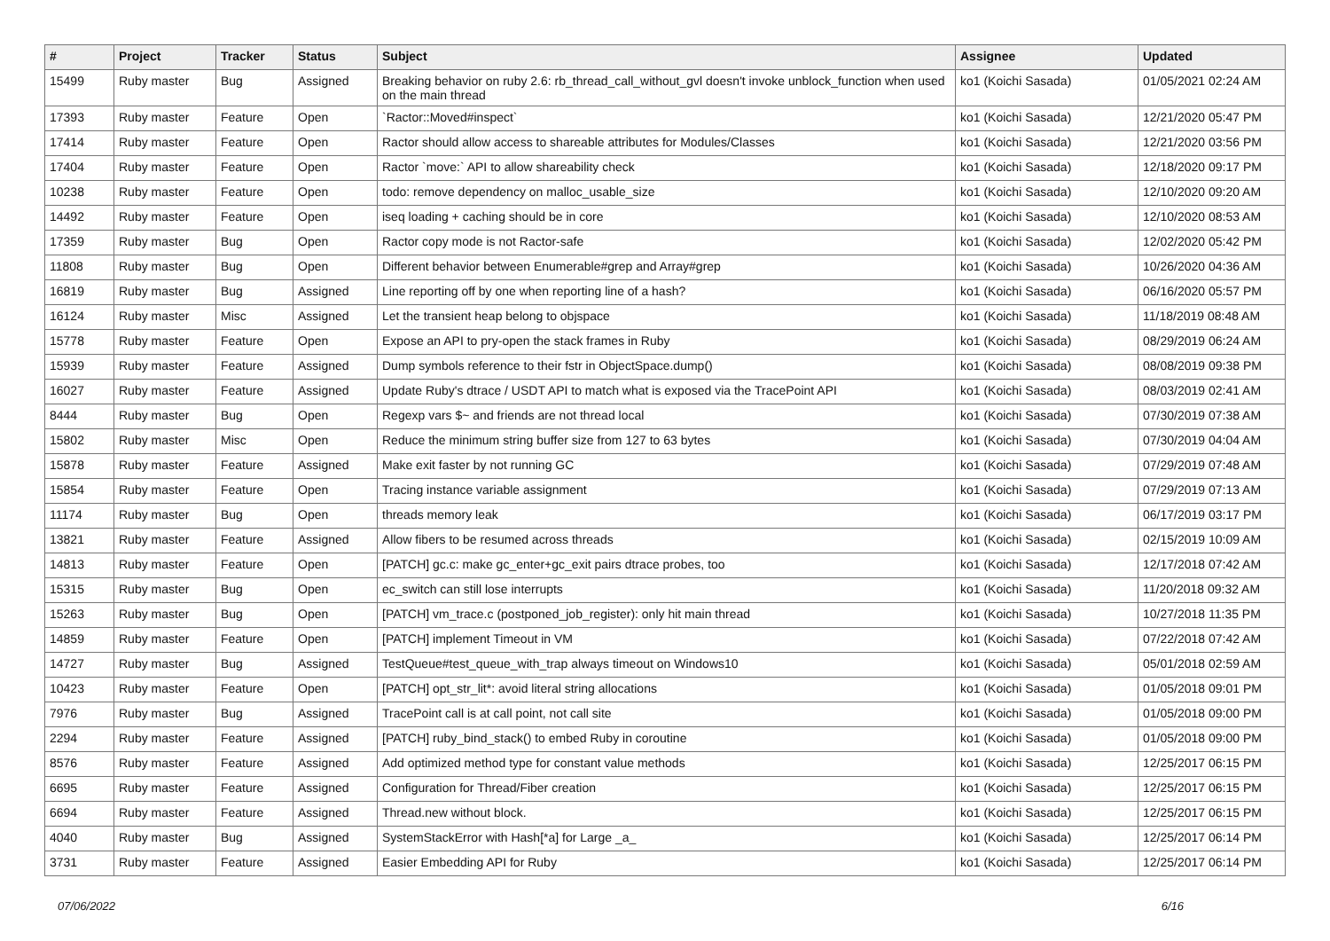| # | Project | Tracker | Status | Subject | Assignee | Updated |
| --- | --- | --- | --- | --- | --- | --- |
| 15499 | Ruby master | Bug | Assigned | Breaking behavior on ruby 2.6: rb_thread_call_without_gvl doesn't invoke unblock_function when used on the main thread | ko1 (Koichi Sasada) | 01/05/2021 02:24 AM |
| 17393 | Ruby master | Feature | Open | `Ractor::Moved#inspect` | ko1 (Koichi Sasada) | 12/21/2020 05:47 PM |
| 17414 | Ruby master | Feature | Open | Ractor should allow access to shareable attributes for Modules/Classes | ko1 (Koichi Sasada) | 12/21/2020 03:56 PM |
| 17404 | Ruby master | Feature | Open | Ractor `move:` API to allow shareability check | ko1 (Koichi Sasada) | 12/18/2020 09:17 PM |
| 10238 | Ruby master | Feature | Open | todo: remove dependency on malloc_usable_size | ko1 (Koichi Sasada) | 12/10/2020 09:20 AM |
| 14492 | Ruby master | Feature | Open | iseq loading + caching should be in core | ko1 (Koichi Sasada) | 12/10/2020 08:53 AM |
| 17359 | Ruby master | Bug | Open | Ractor copy mode is not Ractor-safe | ko1 (Koichi Sasada) | 12/02/2020 05:42 PM |
| 11808 | Ruby master | Bug | Open | Different behavior between Enumerable#grep and Array#grep | ko1 (Koichi Sasada) | 10/26/2020 04:36 AM |
| 16819 | Ruby master | Bug | Assigned | Line reporting off by one when reporting line of a hash? | ko1 (Koichi Sasada) | 06/16/2020 05:57 PM |
| 16124 | Ruby master | Misc | Assigned | Let the transient heap belong to objspace | ko1 (Koichi Sasada) | 11/18/2019 08:48 AM |
| 15778 | Ruby master | Feature | Open | Expose an API to pry-open the stack frames in Ruby | ko1 (Koichi Sasada) | 08/29/2019 06:24 AM |
| 15939 | Ruby master | Feature | Assigned | Dump symbols reference to their fstr in ObjectSpace.dump() | ko1 (Koichi Sasada) | 08/08/2019 09:38 PM |
| 16027 | Ruby master | Feature | Assigned | Update Ruby's dtrace / USDT API to match what is exposed via the TracePoint API | ko1 (Koichi Sasada) | 08/03/2019 02:41 AM |
| 8444 | Ruby master | Bug | Open | Regexp vars $~ and friends are not thread local | ko1 (Koichi Sasada) | 07/30/2019 07:38 AM |
| 15802 | Ruby master | Misc | Open | Reduce the minimum string buffer size from 127 to 63 bytes | ko1 (Koichi Sasada) | 07/30/2019 04:04 AM |
| 15878 | Ruby master | Feature | Assigned | Make exit faster by not running GC | ko1 (Koichi Sasada) | 07/29/2019 07:48 AM |
| 15854 | Ruby master | Feature | Open | Tracing instance variable assignment | ko1 (Koichi Sasada) | 07/29/2019 07:13 AM |
| 11174 | Ruby master | Bug | Open | threads memory leak | ko1 (Koichi Sasada) | 06/17/2019 03:17 PM |
| 13821 | Ruby master | Feature | Assigned | Allow fibers to be resumed across threads | ko1 (Koichi Sasada) | 02/15/2019 10:09 AM |
| 14813 | Ruby master | Feature | Open | [PATCH] gc.c: make gc_enter+gc_exit pairs dtrace probes, too | ko1 (Koichi Sasada) | 12/17/2018 07:42 AM |
| 15315 | Ruby master | Bug | Open | ec_switch can still lose interrupts | ko1 (Koichi Sasada) | 11/20/2018 09:32 AM |
| 15263 | Ruby master | Bug | Open | [PATCH] vm_trace.c (postponed_job_register): only hit main thread | ko1 (Koichi Sasada) | 10/27/2018 11:35 PM |
| 14859 | Ruby master | Feature | Open | [PATCH] implement Timeout in VM | ko1 (Koichi Sasada) | 07/22/2018 07:42 AM |
| 14727 | Ruby master | Bug | Assigned | TestQueue#test_queue_with_trap always timeout on Windows10 | ko1 (Koichi Sasada) | 05/01/2018 02:59 AM |
| 10423 | Ruby master | Feature | Open | [PATCH] opt_str_lit*: avoid literal string allocations | ko1 (Koichi Sasada) | 01/05/2018 09:01 PM |
| 7976 | Ruby master | Bug | Assigned | TracePoint call is at call point, not call site | ko1 (Koichi Sasada) | 01/05/2018 09:00 PM |
| 2294 | Ruby master | Feature | Assigned | [PATCH] ruby_bind_stack() to embed Ruby in coroutine | ko1 (Koichi Sasada) | 01/05/2018 09:00 PM |
| 8576 | Ruby master | Feature | Assigned | Add optimized method type for constant value methods | ko1 (Koichi Sasada) | 12/25/2017 06:15 PM |
| 6695 | Ruby master | Feature | Assigned | Configuration for Thread/Fiber creation | ko1 (Koichi Sasada) | 12/25/2017 06:15 PM |
| 6694 | Ruby master | Feature | Assigned | Thread.new without block. | ko1 (Koichi Sasada) | 12/25/2017 06:15 PM |
| 4040 | Ruby master | Bug | Assigned | SystemStackError with Hash[*a] for Large _a_ | ko1 (Koichi Sasada) | 12/25/2017 06:14 PM |
| 3731 | Ruby master | Feature | Assigned | Easier Embedding API for Ruby | ko1 (Koichi Sasada) | 12/25/2017 06:14 PM |
07/06/2022 6/16